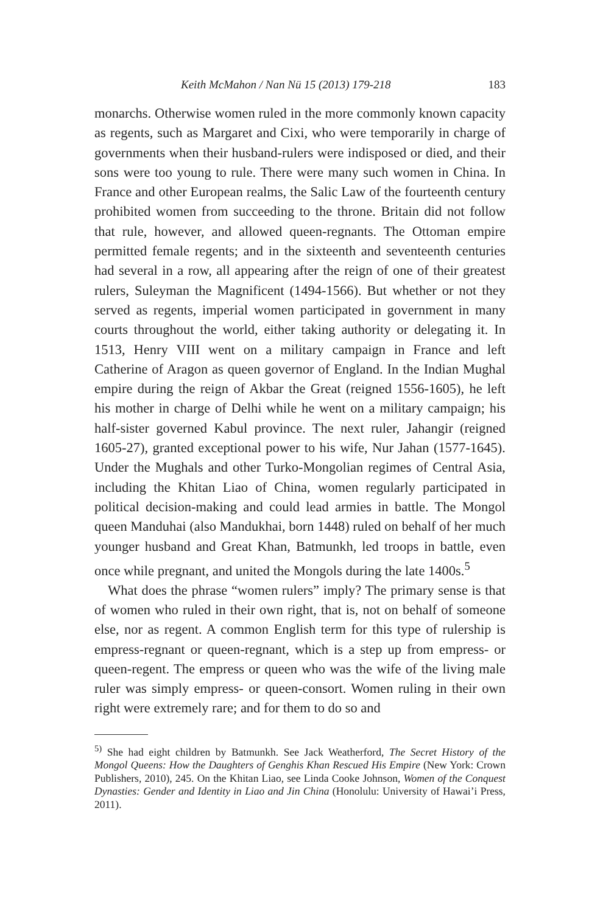Keith McMahon / Nan Nü 15 (2013) 179-218 183
monarchs. Otherwise women ruled in the more commonly known capacity as regents, such as Margaret and Cixi, who were temporarily in charge of governments when their husband-rulers were indisposed or died, and their sons were too young to rule. There were many such women in China. In France and other European realms, the Salic Law of the fourteenth century prohibited women from succeeding to the throne. Britain did not follow that rule, however, and allowed queen-regnants. The Ottoman empire permitted female regents; and in the sixteenth and seventeenth centuries had several in a row, all appearing after the reign of one of their greatest rulers, Suleyman the Magnificent (1494-1566). But whether or not they served as regents, imperial women participated in government in many courts throughout the world, either taking authority or delegating it. In 1513, Henry VIII went on a military campaign in France and left Catherine of Aragon as queen governor of England. In the Indian Mughal empire during the reign of Akbar the Great (reigned 1556-1605), he left his mother in charge of Delhi while he went on a military campaign; his half-sister governed Kabul province. The next ruler, Jahangir (reigned 1605-27), granted exceptional power to his wife, Nur Jahan (1577-1645). Under the Mughals and other Turko-Mongolian regimes of Central Asia, including the Khitan Liao of China, women regularly participated in political decision-making and could lead armies in battle. The Mongol queen Manduhai (also Mandukhai, born 1448) ruled on behalf of her much younger husband and Great Khan, Batmunkh, led troops in battle, even once while pregnant, and united the Mongols during the late 1400s.<sup>5</sup>
What does the phrase “women rulers” imply? The primary sense is that of women who ruled in their own right, that is, not on behalf of someone else, nor as regent. A common English term for this type of rulership is empress-regnant or queen-regnant, which is a step up from empress- or queen-regent. The empress or queen who was the wife of the living male ruler was simply empress- or queen-consort. Women ruling in their own right were extremely rare; and for them to do so and
<sup>5)</sup> She had eight children by Batmunkh. See Jack Weatherford, The Secret History of the Mongol Queens: How the Daughters of Genghis Khan Rescued His Empire (New York: Crown Publishers, 2010), 245. On the Khitan Liao, see Linda Cooke Johnson, Women of the Conquest Dynasties: Gender and Identity in Liao and Jin China (Honolulu: University of Hawai’i Press, 2011).